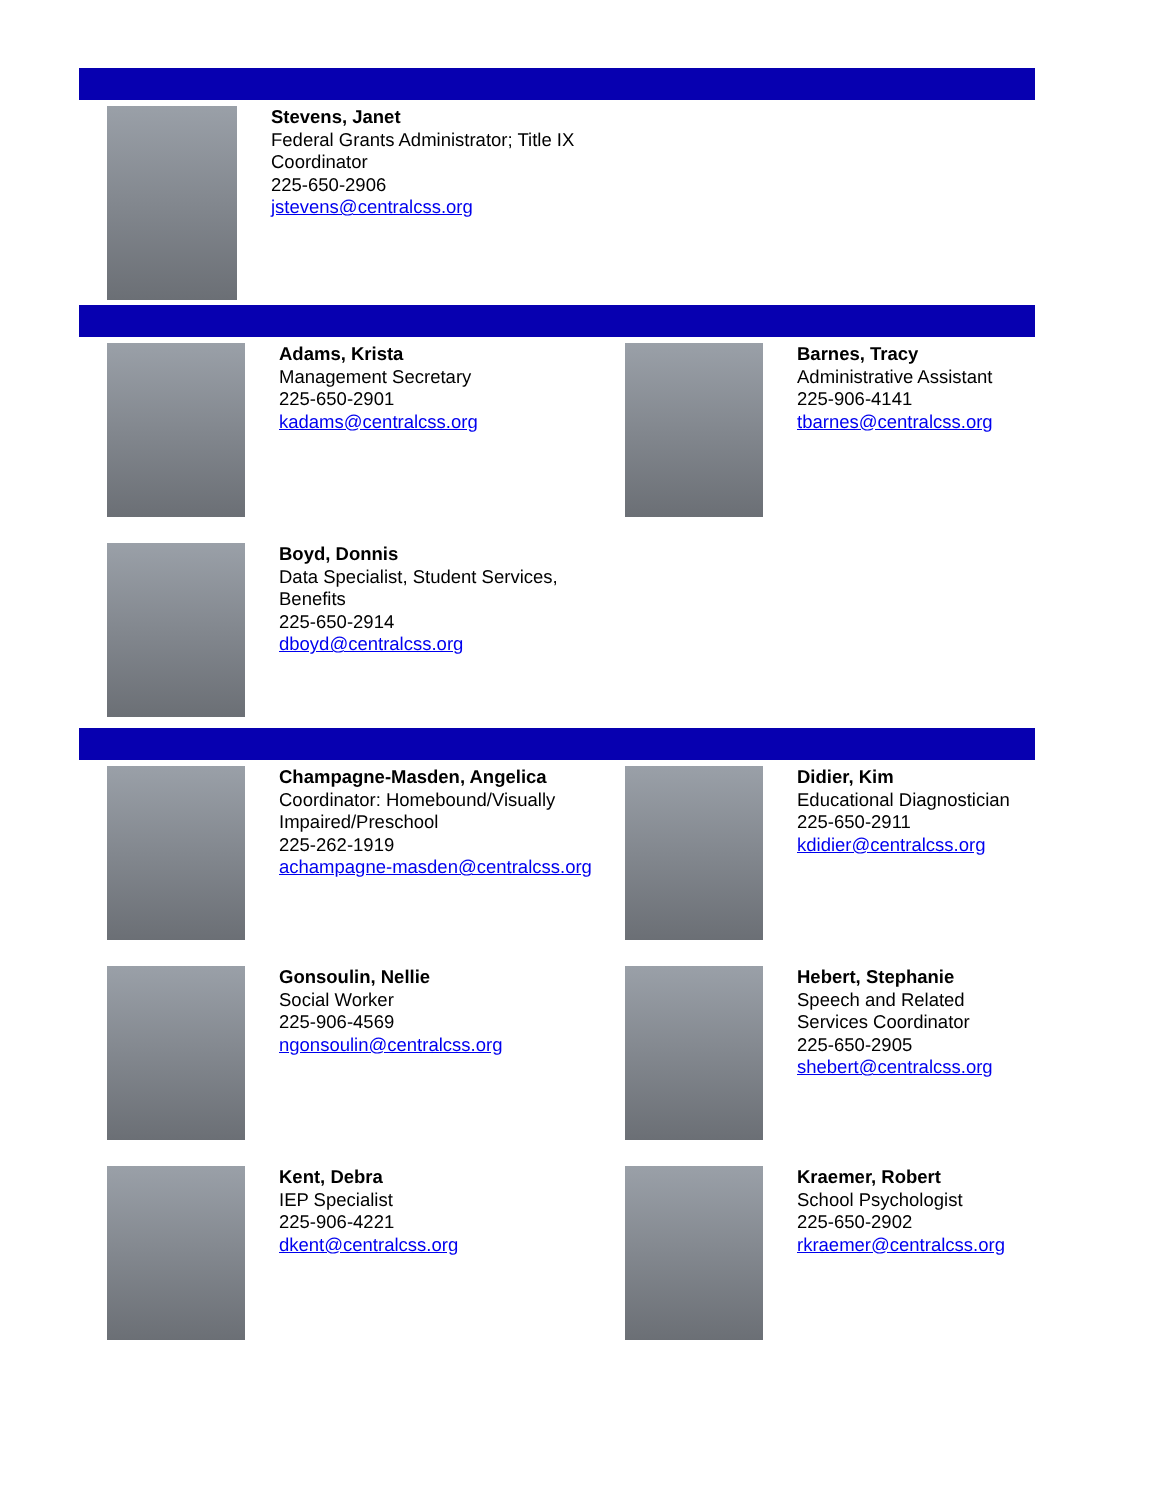Stevens, Janet
Federal Grants Administrator; Title IX
Coordinator
225-650-2906
jstevens@centralcss.org
Adams, Krista
Management Secretary
225-650-2901
kadams@centralcss.org
Barnes, Tracy
Administrative Assistant
225-906-4141
tbarnes@centralcss.org
Boyd, Donnis
Data Specialist, Student Services,
Benefits
225-650-2914
dboyd@centralcss.org
Champagne-Masden, Angelica
Coordinator: Homebound/Visually
Impaired/Preschool
225-262-1919
achampagne-masden@centralcss.org
Didier, Kim
Educational Diagnostician
225-650-2911
kdidier@centralcss.org
Gonsoulin, Nellie
Social Worker
225-906-4569
ngonsoulin@centralcss.org
Hebert, Stephanie
Speech and Related
Services Coordinator
225-650-2905
shebert@centralcss.org
Kent, Debra
IEP Specialist
225-906-4221
dkent@centralcss.org
Kraemer, Robert
School Psychologist
225-650-2902
rkraemer@centralcss.org